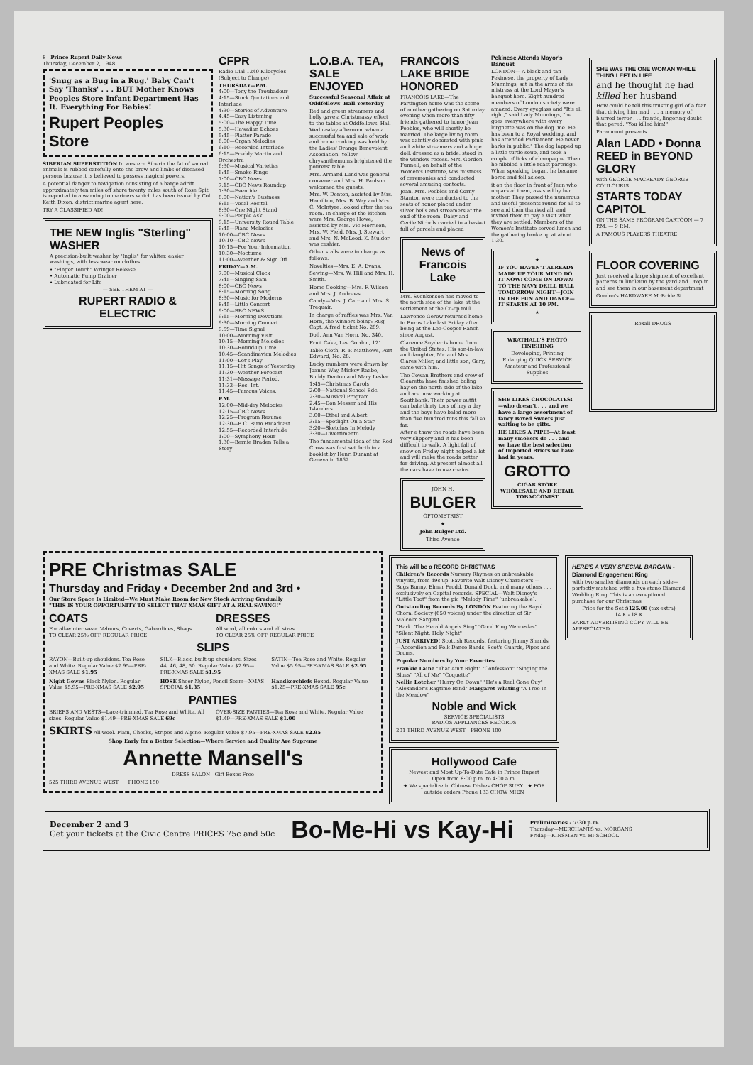8 Prince Rupert Daily News
Thursday, December 2, 1948
'Snug as a Bug in a Rug.' Baby Can't Say 'Thanks' . . . BUT Mother Knows Peoples Store Infant Department Has It. Everything For Babies!
Rupert Peoples Store
SIBERIAN SUPERSTITION In western Siberia the fat of sacred animals is rubbed carefully onto the brow and limbs of diseased persons bcause it is believed to possess magical powers.
A potential danger to navigation consisting of a barge adrift approximately ten miles off shore twenty miles south of Rose Spit is reported in a warning to mariners which has been issued by Col. Keith Dixon, district marine agent here.
TRY A CLASSIFIED AD!
THE NEW Inglis "Sterling" WASHER
A precision-built washer by "Inglis" for whiter, easier washings, with less wear on clothes.
• "Finger Touch" Wringer Release
• Automatic Pump Drainer
• Lubricated for Life
— SEE THEM AT —
RUPERT RADIO & ELECTRIC
CFPR
Radio Dial 1240 Kilocycles (Subject to Change)
THURSDAY—P.M.
4:00—Tony the Troubadour
4:15—Stock Quotations and Interlude
4:30—Stories of Adventure
4:45—Easy Listening
5:00—The Happy Time
5:30—Hawaiian Echoes
5:45—Platter Parade
6:00—Organ Melodies
6:10—Recorded Interlude
6:15—Freddy Martin and Orchestra
6:30—Musical Varieties
6:45—Smoke Rings
7:00—CBC News
7:15—CBC News Roundup
7:30—Eventide
8:00—Nation's Business
8:15—Vocal Recital
8:30—One Night Stand
9:00—People Ask
9:15—University Round Table
9:45—Piano Melodies
10:00—CBC News
10:10—CBC News
10:15—For Your Information
10:30—Nocturne
11:00—Weather & Sign Off
FRIDAY—A.M.
7:00—Musical Clock
7:45—Singing Sam
8:00—CBC News
8:15—Morning Song
8:30—Music for Moderns
8:45—Little Concert
9:00—BBC NEWS
9:15—Morning Devotions
9:30—Morning Concert
9:59—Time Signal
10:00—Morning Visit
10:15—Morning Melodies
10:30—Round-up Time
10:45—Scandinavian Melodies
11:00—Let's Play
11:15—Hit Songs of Yesterday
11:30—Weather Forecast
11:31—Message Period.
11:33—Rec. Int.
11:45—Famous Voices.
P.M.
12:00—Mid-day Melodies
12:15—CBC News
12:25—Program Resume
12:30—B.C. Farm Broadcast
12:55—Recorded Interlude
1:00—Symphony Hour
1:30—Bernie Braden Tells a Story
L.O.B.A. TEA, SALE ENJOYED
Successful Seasonal Affair at Oddfellows' Hall Yesterday
Red and green streamers and holly gave a Christmassy effect to the tables at Oddfellows' Hall Wednesday afternoon when a successful tea and sale of work and home cooking was held by the Ladies' Orange Benevolent Association. Yellow chrysanthemums brightened the pourers' table.
Mrs. Armand Lund was general convener and Mrs. H. Paulson welcomed the guests.
Mrs. W. Denton, assisted by Mrs. Hamilton, Mrs. B. Way and Mrs. C. McIntyre, looked after the tea room. In charge of the kitchen were Mrs. George Howe, assisted by Mrs. Vic Morrison, Mrs. W. Field, Mrs. J. Stewart and Mrs. N. McLeod. K. Mulder was cashier.
Other stalls were in charge as follows:
Novelties—Mrs. E. A. Evans.
Sewing—Mrs. W. Hill and Mrs. H. Smith.
Home Cooking—Mrs. F. Wilson and Mrs. J. Andrews.
Candy—Mrs. J. Carr and Mrs. S. Trequair.
In charge of raffles was Mrs. Van Horn, the winners being: Rug, Capt. Alfred, ticket No. 289.
Doll, Ann Van Horn, No. 340.
Fruit Cake, Lee Gordon, 121.
Table Cloth, R. P. Matthews, Port Edward, No. 28.
Lucky numbers were drawn by Joanne Way, Mickey Raabe, Buddy Denton and Mary Lesler
1:45—Christmas Carols
2:00—National School Bdc.
2:30—Musical Program
2:45—Don Messer and His Islanders
3:00—Ethel and Albert.
3:15—Spotlight On a Star
3:20—Sketches In Melody
3:30—Divertimento
The fundamental idea of the Red Cross was first set forth in a booklet by Henri Dunant at Geneva in 1862.
FRANCOIS LAKE BRIDE HONORED
FRANCOIS LAKE—The Partington home was the scene of another gathering on Saturday evening when more than fifty friends gathered to honor Jean Peebles, who will shortly be married. The large living room was daintily decorated with pink and white streamers and a huge doll, dressed as a bride, stood in the window recess. Mrs. Gordon Funnell, on behalf of the Women's Institute, was mistress of ceremonies and conducted several amusing contests.
Jean, Mrs. Peebles and Corny Stanton were conducted to the seats of honor placed under silver bells and streamers at the end of the room. Daisy and Cecile Nichols carried in a basket full of parcels and placed
News of Francois Lake
Mrs. Svenkenson has moved to the north side of the lake at the settlement at the Co-op mill.
Lawrence Gerow returned home to Burns Lake last Friday after being at the Lee-Cooper Ranch since August.
Clarence Snyder is home from the United States. His son-in-law and daughter, Mr. and Mrs. Clares Miller, and little son, Gary, came with him.
The Cowan Brothers and crew of Clearetta have finished baling hay on the north side of the lake and are now working at Southbank. Their power outfit can bale thirty tons of hay a day and the boys have baled more than five hundred tons this fall so far.
After a thaw the roads have been very slippery and it has been difficult to walk. A light fall of snow on Friday night helped a lot and will make the roads better for driving. At present almost all the cars have to use chains.
JOHN H.
BULGER
OPTOMETRIST
★
John Bulger Ltd.
Third Avenue
Pekinese Attends Mayor's Banquet
LONDON— A black and tan Pekinese, the property of Lady Munnings, sat in the arms of his mistress at the Lord Mayor's banquet here. Eight hundred members of London society were amazed. Every eyeglass and "It's all right," said Lady Munnings, "he goes everywhere with every lorgnette was on the dog. me. He has been to a Royal wedding, and has attended Parliament. He never barks in public." The dog lapped up a little turtle soup, and took a couple of licks of champagne. Then he nibbled a little roast partridge. When speaking began, he became bored and fell asleep.
it on the floor in front of Jean who unpacked them, assisted by her mother. They passed the numerous and useful presents round for all to see and then thanked all, and invited them to pay a visit when they are settled. Members of the Women's Institute served lunch and the gathering broke up at about 1:30.
★
IF YOU HAVEN'T ALREADY MADE UP YOUR MIND DO IT NOW! COME ON DOWN TO THE NAVY DRILL HALL TOMORROW NIGHT—JOIN IN THE FUN AND DANCE—IT STARTS AT 10 PM.
★
WRATHALL'S PHOTO FINISHING
Developing, Printing Enlarging QUICK SERVICE Amateur and Professional Supplies
SHE LIKES CHOCOLATES!—who doesn't . . . and we have a large assortment of fancy Boxed Sweets just waiting to be gifts.
HE LIKES A PIPE!—At least many smokers do . . . and we have the best selection of Imported Briers we have had in years.
GROTTO
CIGAR STORE
WHOLESALE AND RETAIL TOBACCONIST
SHE WAS THE ONE WOMAN WHILE THING LEFT IN LIFE
and he thought he had killed her husband
How could he tell this trusting girl of a fear that driving him mad . . . a memory of blurred terror . . . frantic, lingering doubt that pered: "You killed him!"
Paramount presents
Alan LADD • Donna REED in BEYOND GLORY
with GEORGE MACREADY GEORGE COULOURIS
STARTS TODAY CAPITOL
ON THE SAME PROGRAM CARTOON — 7 P.M. — 9 P.M.
A FAMOUS PLAYERS THEATRE
FLOOR COVERING
Just received a large shipment of excellent patterns in linoleum by the yard and Drop in and see them in our basement department
Gordon's HARDWARE McBride St.
Rexall DRUGS
PRE Christmas SALE
Thursday and Friday • December 2nd and 3rd •
Our Store Space Is Limited—We Must Make Room for New Stock Arriving Gradually
"THIS IS YOUR OPPORTUNITY TO SELECT THAT XMAS GIFT AT A REAL SAVING!"
COATS
For all-winter wear. Velours, Coverts, Gabardines, Shags.
TO CLEAR 25% OFF REGULAR PRICE
DRESSES
All wool, all colors and all sizes.
TO CLEAR 25% OFF REGULAR PRICE
SLIPS
RAYON—Built-up shoulders. Tea Rose and White. Regular Value $2.95—PRE-XMAS SALE $1.95
SILK—Black, built-up shoulders. Sizes 44, 46, 48, 50. Regular Value $2.95—PRE-XMAS SALE $1.95
SATIN—Tea Rose and White. Regular Value $5.95—PRE-XMAS SALE $2.95
Night Gowns Black Nylon. Regular Value $5.95—PRE-XMAS SALE $2.95
HOSE Sheer Nylon, Pencil Seam—XMAS SPECIAL $1.35
Handkerchiefs Boxed. Regular Value $1.25—PRE-XMAS SALE 95c
PANTIES
BRIEFS AND VESTS—Lace-trimmed. Tea Rose and White. All sizes. Regular Value $1.49—PRE-XMAS SALE 69c
OVER-SIZE PANTIES—Tea Rose and White. Regular Value $1.49—PRE-XMAS SALE $1.00
SKIRTS All-wool. Plain, Checks, Stripes and Alpine. Regular Value $7.95—PRE-XMAS SALE $2.95
Shop Early for a Better Selection—Where Service and Quality Are Supreme
Annette Mansell's
DRESS SALON Gift Boxes Free
525 THIRD AVENUE WEST PHONE 150
This will be a RECORD CHRISTMAS
Children's Records Nursery Rhymes on unbreakable vinylite, from 49c up. Favorite Walt Disney Characters — Bugs Bunny, Elmer Frudd, Donald Duck, and many others . . . exclusively on Capital records. SPECIAL—Walt Disney's "Little Toot" from the pic "Melody Time" (unbreakable).
Outstanding Records By LONDON Featuring the Rayol Choral Society (650 voices) under the direction of Sir Malcolm Sargent.
"Hark! The Herald Angels Sing" "Good King Wenceslas" "Silent Night, Holy Night"
JUST ARRIVED! Scottish Records, featuring Jimmy Shands—Accordion and Folk Dance Bands, Scot's Guards, Pipes and Drums.
Popular Numbers by Your Favorites
Frankie Laine "That Ain't Right" "Confession" "Singing the Blues" "All of Me" "Coquette"
Nellie Lotcher "Hurry On Down" "He's a Real Gone Guy" "Alexander's Ragtime Band" Margaret Whiting "A Tree In the Meadow"
Noble and Wick
SERVICE SPECIALISTS
RADIOS APPLIANCES RECORDS
201 THIRD AVENUE WEST PHONE 100
Hollywood Cafe
Newest and Most Up-To-Date Cafe in Prince Rupert
Open from 8:00 p.m. to 4:00 a.m.
★ We specialize in Chinese Dishes CHOP SUEY ★ FOR outside orders Phone 133 CHOW MIEN
HERE'S A VERY SPECIAL BARGAIN -
Diamond Engagement Ring
with two smaller diamonds on each side—perfectly matched with a five stone Diamond Wedding Ring. This is an exceptional purchase for our Christmas
Price for the Set $125.00 (tax extra)
14 K - 18 K
EARLY ADVERTISING COPY WILL BE APPRECIATED
December 2 and 3
Get your tickets at the Civic Centre PRICES 75c and 50c
Bo-Me-Hi vs Kay-Hi
Preliminaries - 7:30 p.m.
Thursday—MERCHANTS vs. MORGANS
Friday—KINSMEN vs. HI-SCHOOL